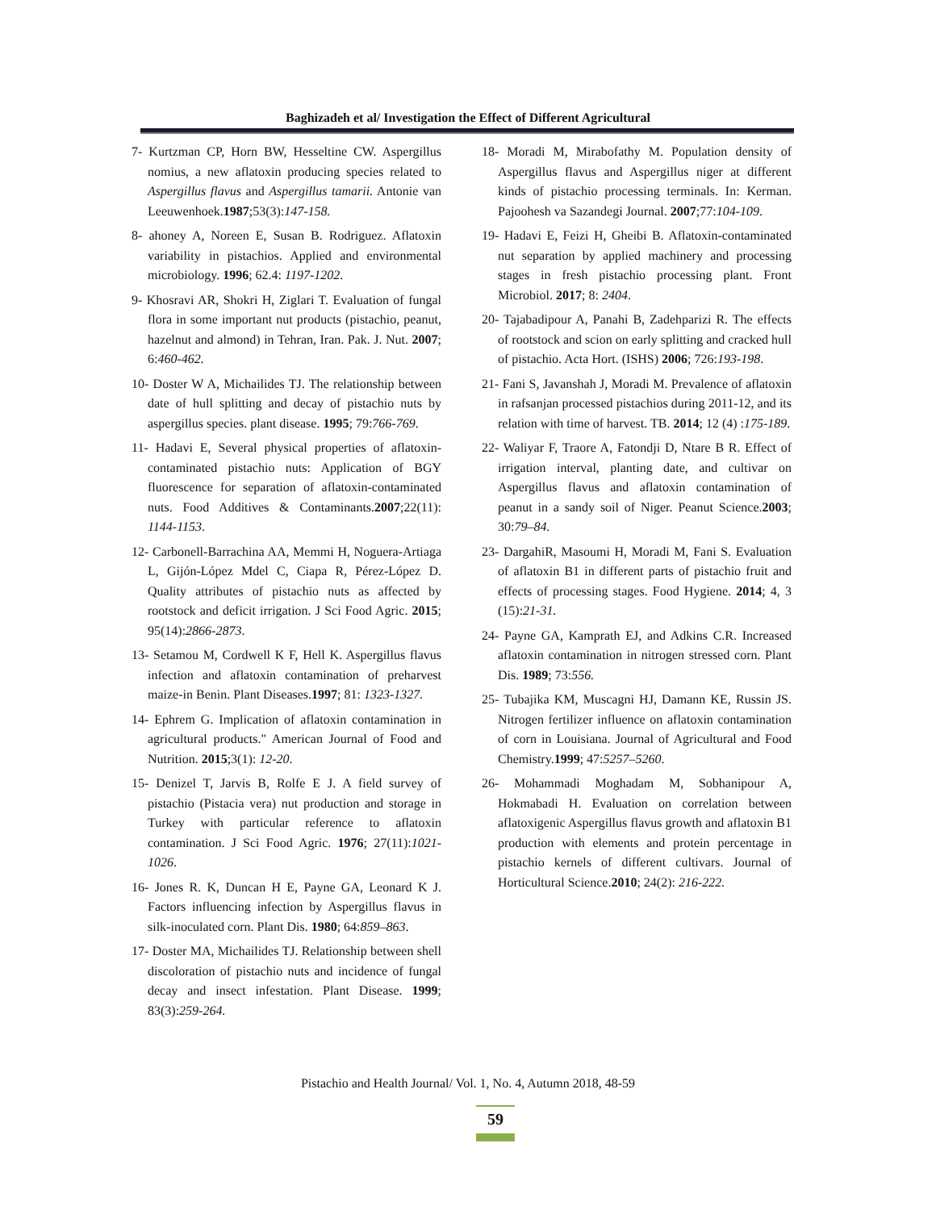Baghizadeh et al/ Investigation the Effect of Different Agricultural
7- Kurtzman CP, Horn BW, Hesseltine CW. Aspergillus nomius, a new aflatoxin producing species related to Aspergillus flavus and Aspergillus tamarii. Antonie van Leeuwenhoek.1987;53(3):147-158.
8- ahoney A, Noreen E, Susan B. Rodriguez. Aflatoxin variability in pistachios. Applied and environmental microbiology. 1996; 62.4: 1197-1202.
9- Khosravi AR, Shokri H, Ziglari T. Evaluation of fungal flora in some important nut products (pistachio, peanut, hazelnut and almond) in Tehran, Iran. Pak. J. Nut. 2007; 6:460-462.
10- Doster W A, Michailides TJ. The relationship between date of hull splitting and decay of pistachio nuts by aspergillus species. plant disease. 1995; 79:766-769.
11- Hadavi E, Several physical properties of aflatoxin-contaminated pistachio nuts: Application of BGY fluorescence for separation of aflatoxin-contaminated nuts. Food Additives & Contaminants.2007;22(11): 1144-1153.
12- Carbonell-Barrachina AA, Memmi H, Noguera-Artiaga L, Gijón-López Mdel C, Ciapa R, Pérez-López D. Quality attributes of pistachio nuts as affected by rootstock and deficit irrigation. J Sci Food Agric. 2015; 95(14):2866-2873.
13- Setamou M, Cordwell K F, Hell K. Aspergillus flavus infection and aflatoxin contamination of preharvest maize-in Benin. Plant Diseases.1997; 81: 1323-1327.
14- Ephrem G. Implication of aflatoxin contamination in agricultural products." American Journal of Food and Nutrition. 2015;3(1): 12-20.
15- Denizel T, Jarvis B, Rolfe E J. A field survey of pistachio (Pistacia vera) nut production and storage in Turkey with particular reference to aflatoxin contamination. J Sci Food Agric. 1976; 27(11):1021-1026.
16- Jones R. K, Duncan H E, Payne GA, Leonard K J. Factors influencing infection by Aspergillus flavus in silk-inoculated corn. Plant Dis. 1980; 64:859–863.
17- Doster MA, Michailides TJ. Relationship between shell discoloration of pistachio nuts and incidence of fungal decay and insect infestation. Plant Disease. 1999; 83(3):259-264.
18- Moradi M, Mirabofathy M. Population density of Aspergillus flavus and Aspergillus niger at different kinds of pistachio processing terminals. In: Kerman. Pajoohesh va Sazandegi Journal. 2007;77:104-109.
19- Hadavi E, Feizi H, Gheibi B. Aflatoxin-contaminated nut separation by applied machinery and processing stages in fresh pistachio processing plant. Front Microbiol. 2017; 8: 2404.
20- Tajabadipour A, Panahi B, Zadehparizi R. The effects of rootstock and scion on early splitting and cracked hull of pistachio. Acta Hort. (ISHS) 2006; 726:193-198.
21- Fani S, Javanshah J, Moradi M. Prevalence of aflatoxin in rafsanjan processed pistachios during 2011-12, and its relation with time of harvest. TB. 2014; 12 (4) :175-189.
22- Waliyar F, Traore A, Fatondji D, Ntare B R. Effect of irrigation interval, planting date, and cultivar on Aspergillus flavus and aflatoxin contamination of peanut in a sandy soil of Niger. Peanut Science.2003; 30:79–84.
23- DargahiR, Masoumi H, Moradi M, Fani S. Evaluation of aflatoxin B1 in different parts of pistachio fruit and effects of processing stages. Food Hygiene. 2014; 4, 3 (15):21-31.
24- Payne GA, Kamprath EJ, and Adkins C.R. Increased aflatoxin contamination in nitrogen stressed corn. Plant Dis. 1989; 73:556.
25- Tubajika KM, Muscagni HJ, Damann KE, Russin JS. Nitrogen fertilizer influence on aflatoxin contamination of corn in Louisiana. Journal of Agricultural and Food Chemistry.1999; 47:5257–5260.
26- Mohammadi Moghadam M, Sobhanipour A, Hokmabadi H. Evaluation on correlation between aflatoxigenic Aspergillus flavus growth and aflatoxin B1 production with elements and protein percentage in pistachio kernels of different cultivars. Journal of Horticultural Science.2010; 24(2): 216-222.
Pistachio and Health Journal/ Vol. 1, No. 4, Autumn 2018, 48-59
59